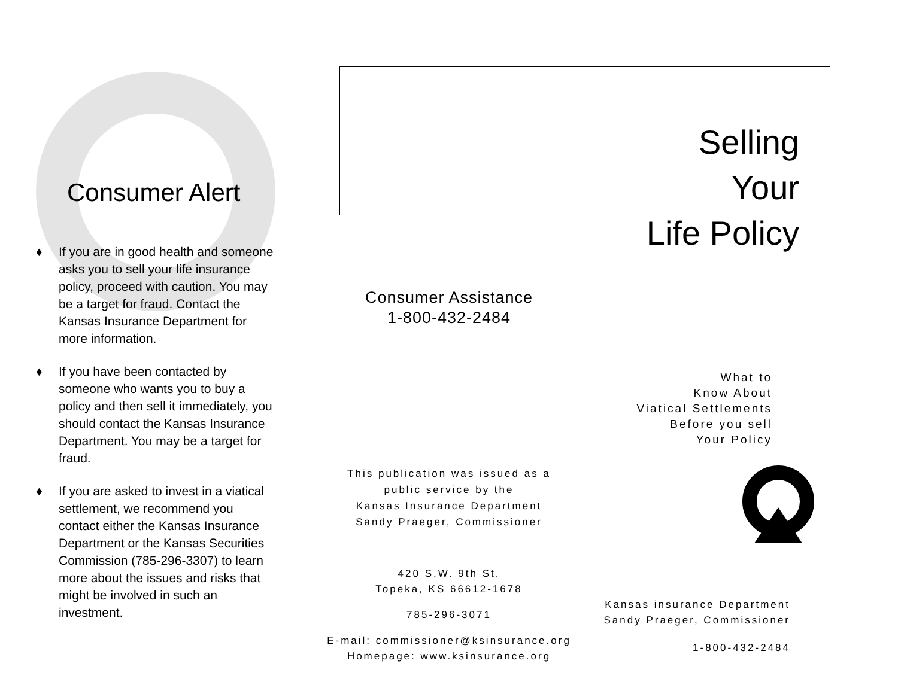Consumer Alert
♦ If you are in good health and someone asks you to sell your life insurance policy, proceed with caution. You may be a target for fraud. Contact the Kansas Insurance Department for more information.
♦ If you have been contacted by someone who wants you to buy a policy and then sell it immediately, you should contact the Kansas Insurance Department. You may be a target for fraud.
♦ If you are asked to invest in a viatical settlement, we recommend you contact either the Kansas Insurance Department or the Kansas Securities Commission (785-296-3307) to learn more about the issues and risks that might be involved in such an investment.
Consumer Assistance
1-800-432-2484
This publication was issued as a
public service by the
Kansas Insurance Department
Sandy Praeger, Commissioner
420 S.W. 9th St.
Topeka, KS 66612-1678
785-296-3071
E-mail: commissioner@ksinsurance.org
Homepage: www.ksinsurance.org
Selling
Your
Life Policy
What to
Know About
Viatical Settlements
Before you sell
Your Policy
Kansas insurance Department
Sandy Praeger, Commissioner
1-800-432-2484